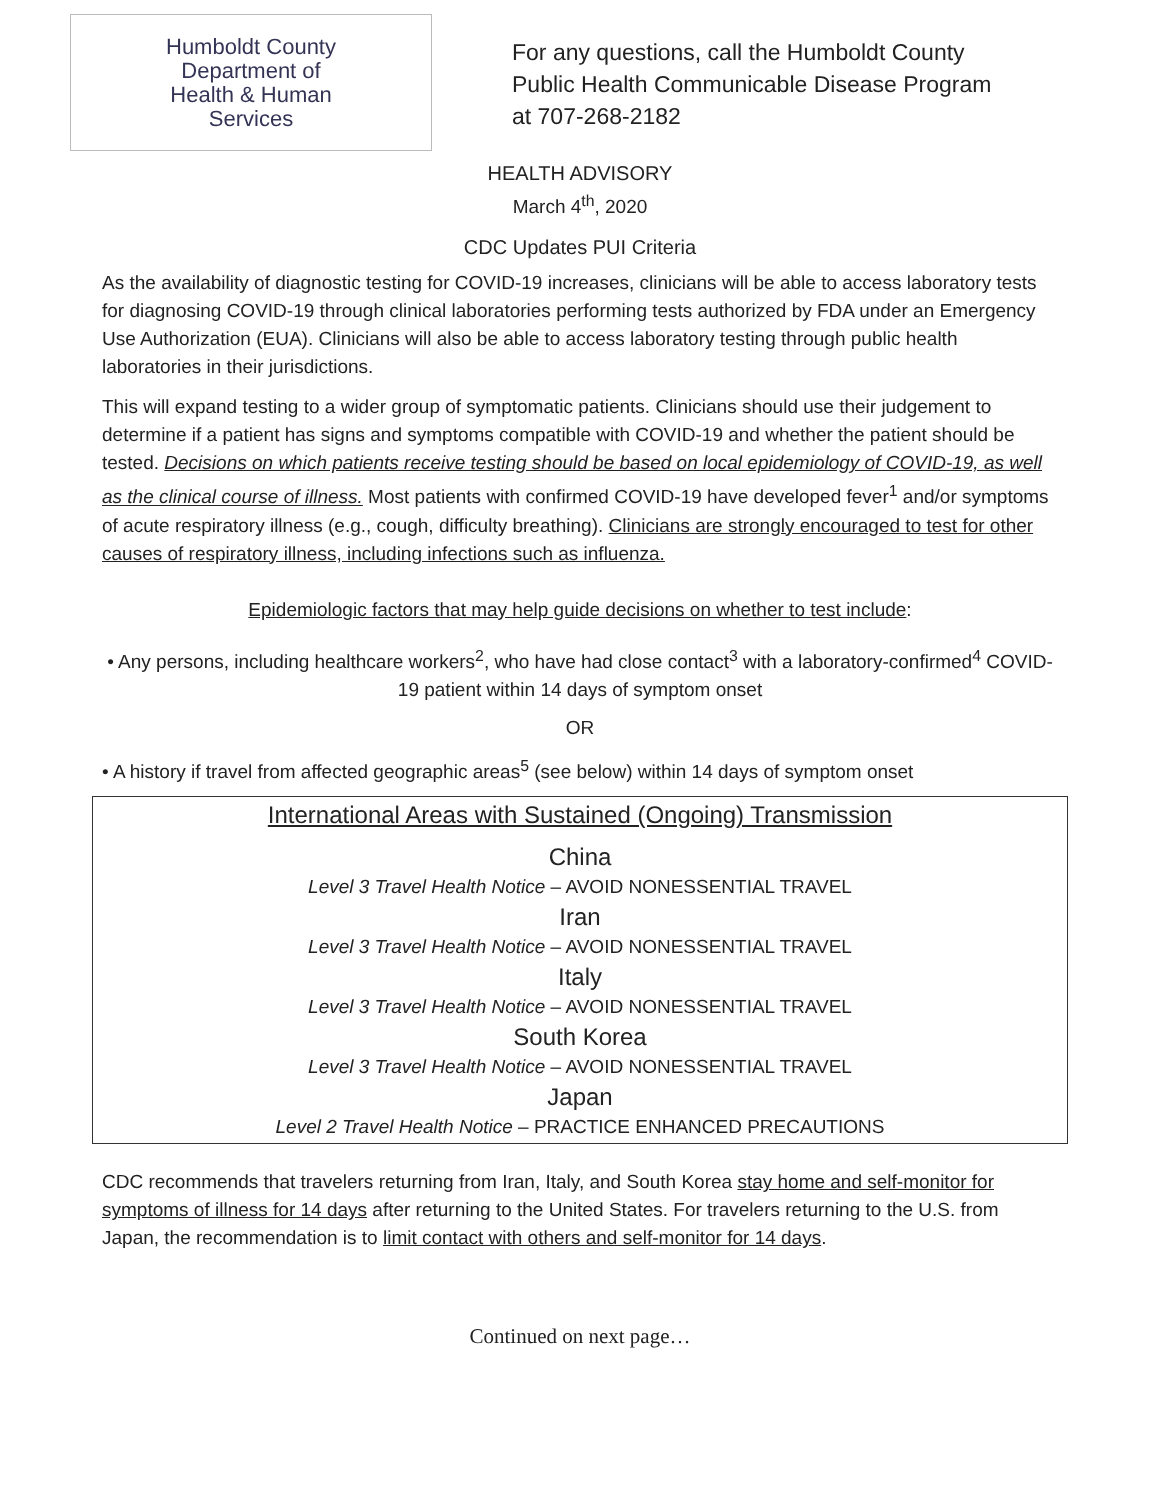Humboldt County
Department of
Health & Human
Services
For any questions, call the Humboldt County
Public Health Communicable Disease Program
at 707-268-2182
HEALTH ADVISORY
March 4<sup>th</sup>, 2020
CDC Updates PUI Criteria
As the availability of diagnostic testing for COVID-19 increases, clinicians will be able to access laboratory tests for diagnosing COVID-19 through clinical laboratories performing tests authorized by FDA under an Emergency Use Authorization (EUA). Clinicians will also be able to access laboratory testing through public health laboratories in their jurisdictions.
This will expand testing to a wider group of symptomatic patients. Clinicians should use their judgement to determine if a patient has signs and symptoms compatible with COVID-19 and whether the patient should be tested. Decisions on which patients receive testing should be based on local epidemiology of COVID-19, as well as the clinical course of illness. Most patients with confirmed COVID-19 have developed fever<sup>1</sup> and/or symptoms of acute respiratory illness (e.g., cough, difficulty breathing). Clinicians are strongly encouraged to test for other causes of respiratory illness, including infections such as influenza.
Epidemiologic factors that may help guide decisions on whether to test include:
• Any persons, including healthcare workers<sup>2</sup>, who have had close contact<sup>3</sup> with a laboratory-confirmed<sup>4</sup> COVID-19 patient within 14 days of symptom onset
OR
• A history if travel from affected geographic areas<sup>5</sup> (see below) within 14 days of symptom onset
International Areas with Sustained (Ongoing) Transmission
China
Level 3 Travel Health Notice – AVOID NONESSENTIAL TRAVEL
Iran
Level 3 Travel Health Notice – AVOID NONESSENTIAL TRAVEL
Italy
Level 3 Travel Health Notice – AVOID NONESSENTIAL TRAVEL
South Korea
Level 3 Travel Health Notice – AVOID NONESSENTIAL TRAVEL
Japan
Level 2 Travel Health Notice – PRACTICE ENHANCED PRECAUTIONS
CDC recommends that travelers returning from Iran, Italy, and South Korea stay home and self-monitor for symptoms of illness for 14 days after returning to the United States. For travelers returning to the U.S. from Japan, the recommendation is to limit contact with others and self-monitor for 14 days.
Continued on next page…